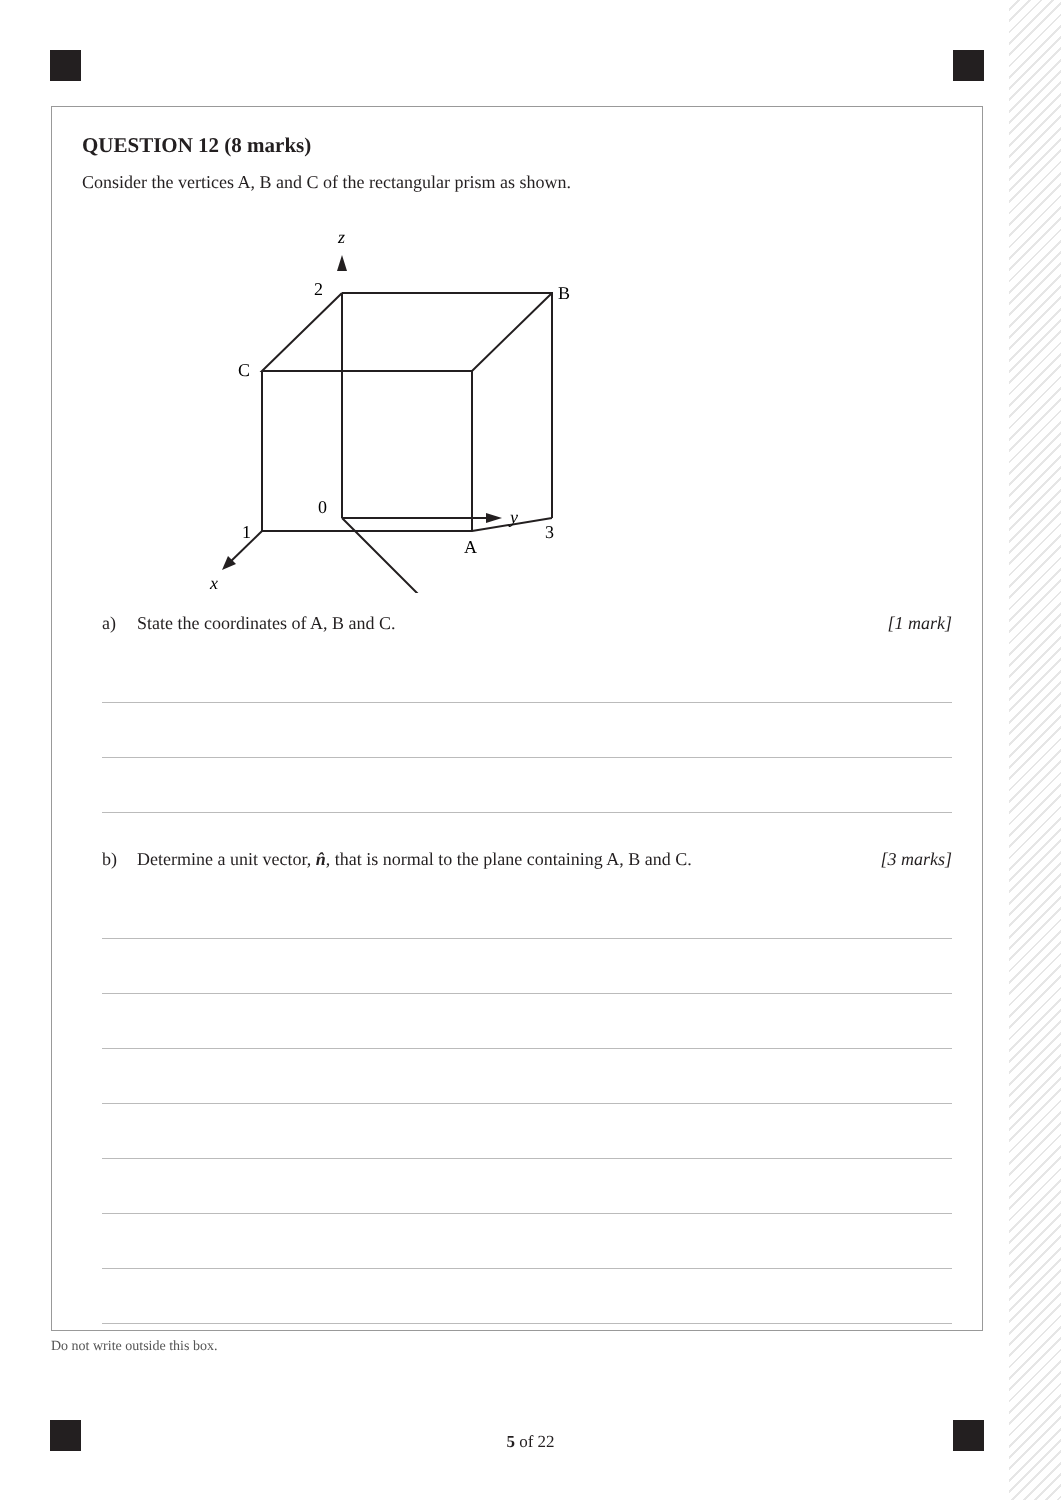QUESTION 12 (8 marks)
Consider the vertices A, B and C of the rectangular prism as shown.
z
2
B
C
0
3
y
1
A
x
a) State the coordinates of A, B and C. [1 mark]
b) Determine a unit vector, n̂, that is normal to the plane containing A, B and C. [3 marks]
Do not write outside this box.
5 of 22